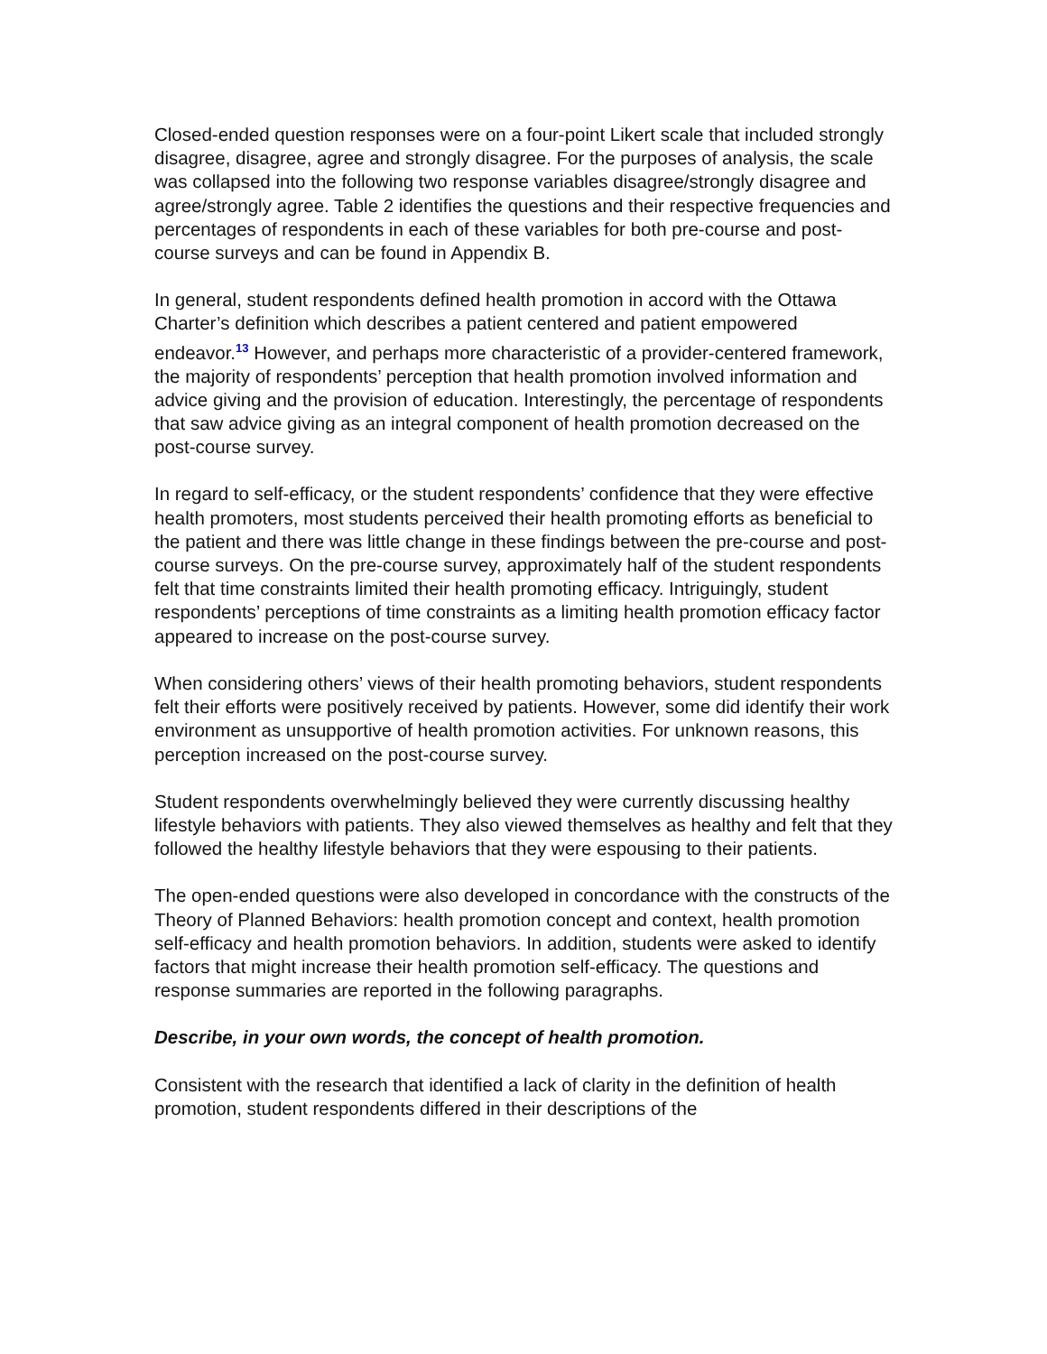Closed-ended question responses were on a four-point Likert scale that included strongly disagree, disagree, agree and strongly disagree. For the purposes of analysis, the scale was collapsed into the following two response variables disagree/strongly disagree and agree/strongly agree. Table 2 identifies the questions and their respective frequencies and percentages of respondents in each of these variables for both pre-course and post-course surveys and can be found in Appendix B.
In general, student respondents defined health promotion in accord with the Ottawa Charter’s definition which describes a patient centered and patient empowered endeavor.<sup>13</sup> However, and perhaps more characteristic of a provider-centered framework, the majority of respondents’ perception that health promotion involved information and advice giving and the provision of education. Interestingly, the percentage of respondents that saw advice giving as an integral component of health promotion decreased on the post-course survey.
In regard to self-efficacy, or the student respondents’ confidence that they were effective health promoters, most students perceived their health promoting efforts as beneficial to the patient and there was little change in these findings between the pre-course and post-course surveys. On the pre-course survey, approximately half of the student respondents felt that time constraints limited their health promoting efficacy. Intriguingly, student respondents’ perceptions of time constraints as a limiting health promotion efficacy factor appeared to increase on the post-course survey.
When considering others’ views of their health promoting behaviors, student respondents felt their efforts were positively received by patients. However, some did identify their work environment as unsupportive of health promotion activities. For unknown reasons, this perception increased on the post-course survey.
Student respondents overwhelmingly believed they were currently discussing healthy lifestyle behaviors with patients. They also viewed themselves as healthy and felt that they followed the healthy lifestyle behaviors that they were espousing to their patients.
The open-ended questions were also developed in concordance with the constructs of the Theory of Planned Behaviors: health promotion concept and context, health promotion self-efficacy and health promotion behaviors. In addition, students were asked to identify factors that might increase their health promotion self-efficacy. The questions and response summaries are reported in the following paragraphs.
Describe, in your own words, the concept of health promotion.
Consistent with the research that identified a lack of clarity in the definition of health promotion, student respondents differed in their descriptions of the